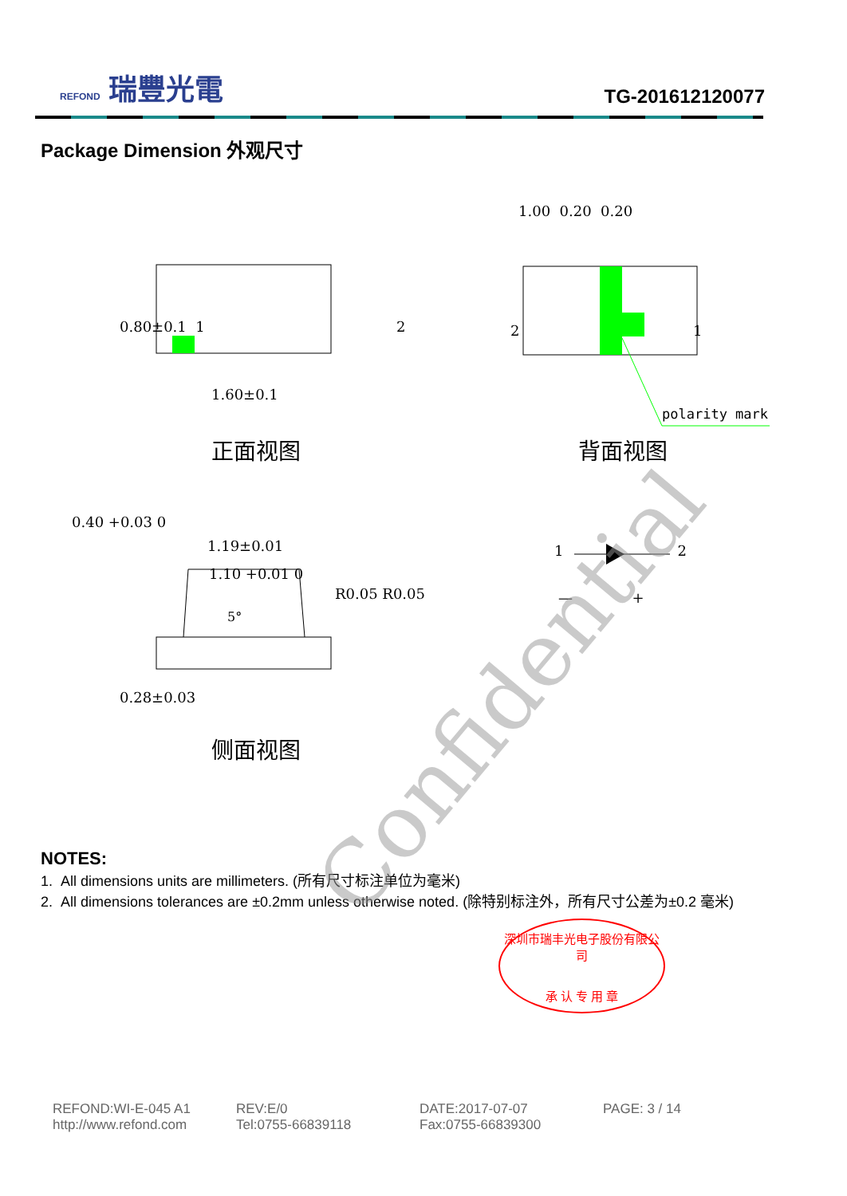REFOND 瑞豐光電
TG-201612120077
Package Dimension 外观尺寸
0.80±0.1 1 2
1.60±0.1
正面视图
1.00 0.20 0.20
2 1
polarity mark
背面视图
0.40 +0.03 0
1.19±0.01
1.10 +0.01 0
5°
R0.05 R0.05 — +
1 2
0.28±0.03
侧面视图 Confidential
NOTES:
1. All dimensions units are millimeters. (所有尺寸标注单位为毫米)
2. All dimensions tolerances are ±0.2mm unless otherwise noted. (除特别标注外，所有尺寸公差为±0.2 毫米)
深圳市瑞丰光电子股份有限公司
承 认 专 用 章
REFOND:WI-E-045 A1
http://www.refond.com
REV:E/0
Tel:0755-66839118
DATE:2017-07-07
Fax:0755-66839300
PAGE: 3 / 14